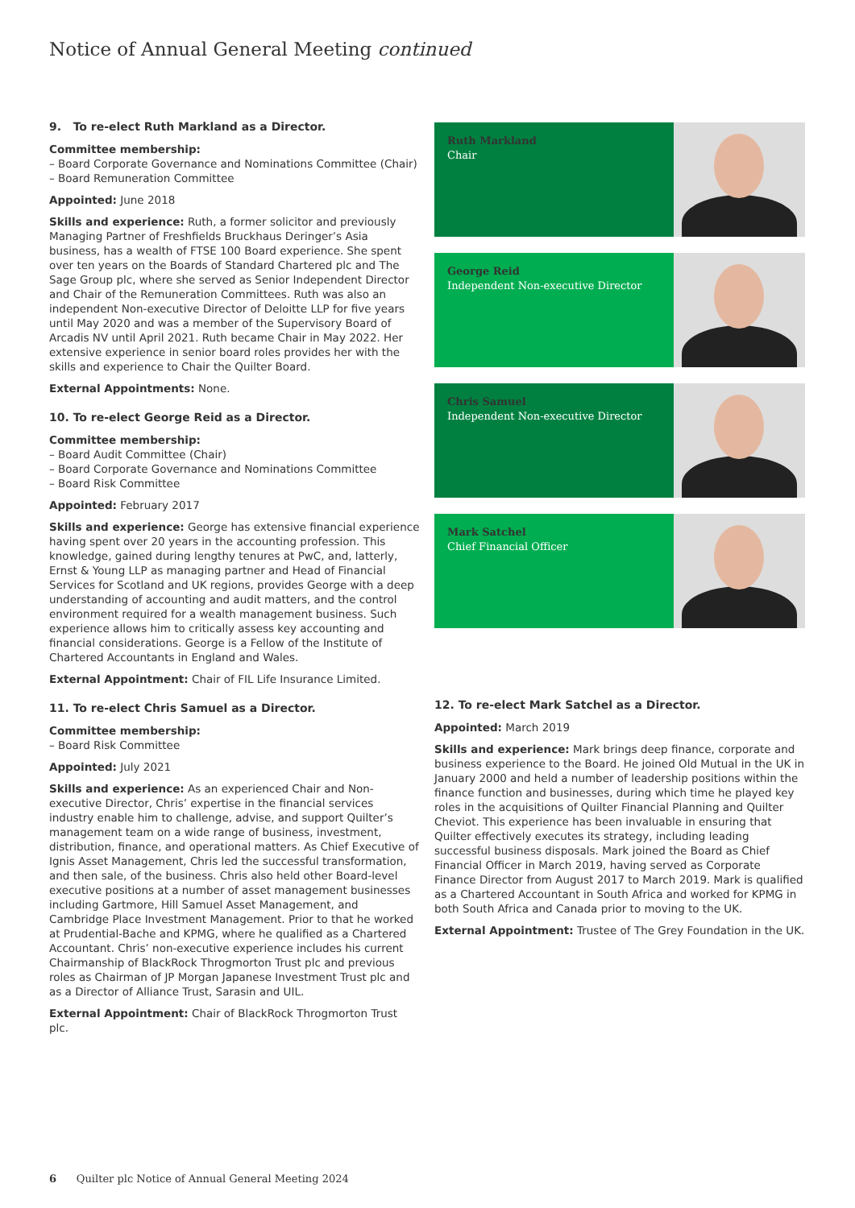Notice of Annual General Meeting continued
9. To re-elect Ruth Markland as a Director.
Committee membership:
– Board Corporate Governance and Nominations Committee (Chair)
– Board Remuneration Committee
Appointed: June 2018
Skills and experience: Ruth, a former solicitor and previously Managing Partner of Freshfields Bruckhaus Deringer’s Asia business, has a wealth of FTSE 100 Board experience. She spent over ten years on the Boards of Standard Chartered plc and The Sage Group plc, where she served as Senior Independent Director and Chair of the Remuneration Committees. Ruth was also an independent Non-executive Director of Deloitte LLP for five years until May 2020 and was a member of the Supervisory Board of Arcadis NV until April 2021. Ruth became Chair in May 2022. Her extensive experience in senior board roles provides her with the skills and experience to Chair the Quilter Board.
External Appointments: None.
10. To re-elect George Reid as a Director.
Committee membership:
– Board Audit Committee (Chair)
– Board Corporate Governance and Nominations Committee
– Board Risk Committee
Appointed: February 2017
Skills and experience: George has extensive financial experience having spent over 20 years in the accounting profession. This knowledge, gained during lengthy tenures at PwC, and, latterly, Ernst & Young LLP as managing partner and Head of Financial Services for Scotland and UK regions, provides George with a deep understanding of accounting and audit matters, and the control environment required for a wealth management business. Such experience allows him to critically assess key accounting and financial considerations. George is a Fellow of the Institute of Chartered Accountants in England and Wales.
External Appointment: Chair of FIL Life Insurance Limited.
11. To re-elect Chris Samuel as a Director.
Committee membership:
– Board Risk Committee
Appointed: July 2021
Skills and experience: As an experienced Chair and Non-executive Director, Chris’ expertise in the financial services industry enable him to challenge, advise, and support Quilter’s management team on a wide range of business, investment, distribution, finance, and operational matters. As Chief Executive of Ignis Asset Management, Chris led the successful transformation, and then sale, of the business. Chris also held other Board-level executive positions at a number of asset management businesses including Gartmore, Hill Samuel Asset Management, and Cambridge Place Investment Management. Prior to that he worked at Prudential-Bache and KPMG, where he qualified as a Chartered Accountant. Chris’ non-executive experience includes his current Chairmanship of BlackRock Throgmorton Trust plc and previous roles as Chairman of JP Morgan Japanese Investment Trust plc and as a Director of Alliance Trust, Sarasin and UIL.
External Appointment: Chair of BlackRock Throgmorton Trust plc.
Ruth Markland
Chair
George Reid
Independent Non-executive Director
Chris Samuel
Independent Non-executive Director
Mark Satchel
Chief Financial Officer
12. To re-elect Mark Satchel as a Director.
Appointed: March 2019
Skills and experience: Mark brings deep finance, corporate and business experience to the Board. He joined Old Mutual in the UK in January 2000 and held a number of leadership positions within the finance function and businesses, during which time he played key roles in the acquisitions of Quilter Financial Planning and Quilter Cheviot. This experience has been invaluable in ensuring that Quilter effectively executes its strategy, including leading successful business disposals. Mark joined the Board as Chief Financial Officer in March 2019, having served as Corporate Finance Director from August 2017 to March 2019. Mark is qualified as a Chartered Accountant in South Africa and worked for KPMG in both South Africa and Canada prior to moving to the UK.
External Appointment: Trustee of The Grey Foundation in the UK.
6 Quilter plc Notice of Annual General Meeting 2024